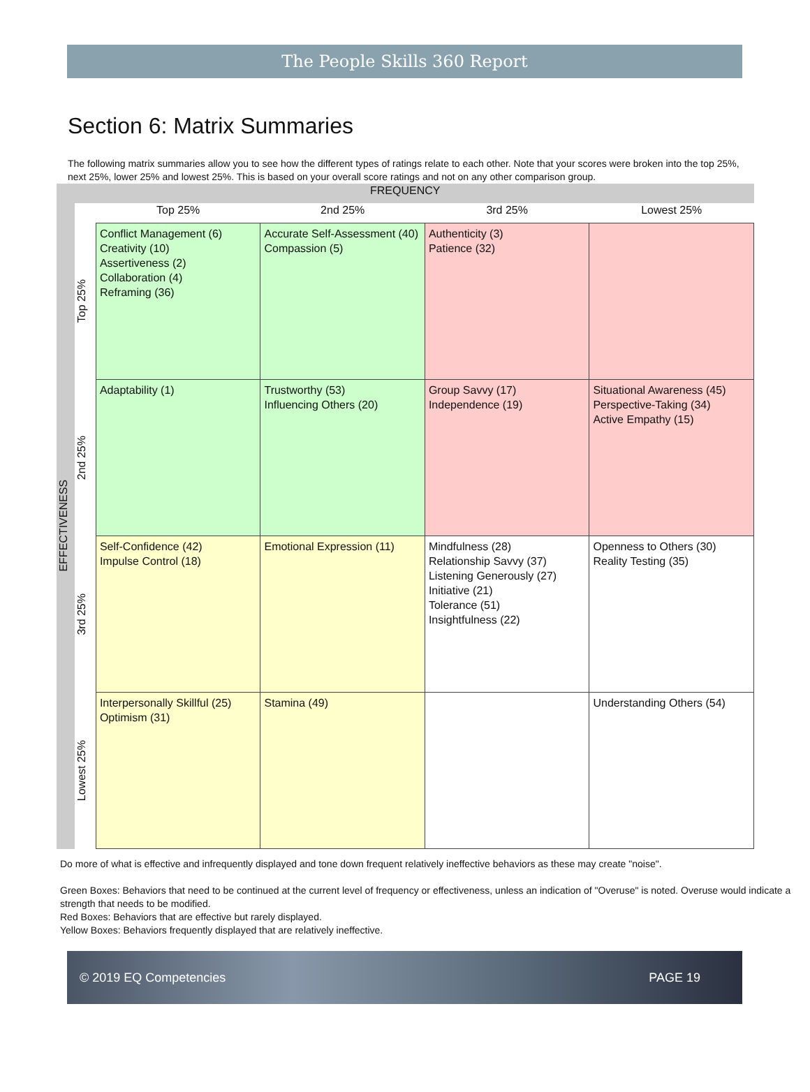The People Skills 360 Report
Section 6: Matrix Summaries
The following matrix summaries allow you to see how the different types of ratings relate to each other. Note that your scores were broken into the top 25%, next 25%, lower 25% and lowest 25%. This is based on your overall score ratings and not on any other comparison group.
| FREQUENCY | | | | | |
| EFFECTIVENESS | | Top 25% | 2nd 25% | 3rd 25% | Lowest 25% |
| | Top 25% | Conflict Management (6) Creativity (10) Assertiveness (2) Collaboration (4) Reframing (36) | Accurate Self-Assessment (40) Compassion (5) | Authenticity (3) Patience (32) | |
| | 2nd 25% | Adaptability (1) | Trustworthy (53) Influencing Others (20) | Group Savvy (17) Independence (19) | Situational Awareness (45) Perspective-Taking (34) Active Empathy (15) |
| | 3rd 25% | Self-Confidence (42) Impulse Control (18) | Emotional Expression (11) | Mindfulness (28) Relationship Savvy (37) Listening Generously (27) Initiative (21) Tolerance (51) Insightfulness (22) | Openness to Others (30) Reality Testing (35) |
| | Lowest 25% | Interpersonally Skillful (25) Optimism (31) | Stamina (49) | | Understanding Others (54) |
Do more of what is effective and infrequently displayed and tone down frequent relatively ineffective behaviors as these may create "noise".
Green Boxes: Behaviors that need to be continued at the current level of frequency or effectiveness, unless an indication of "Overuse" is noted. Overuse would indicate a strength that needs to be modified.
Red Boxes: Behaviors that are effective but rarely displayed.
Yellow Boxes: Behaviors frequently displayed that are relatively ineffective.
© 2019 EQ Competencies PAGE 19